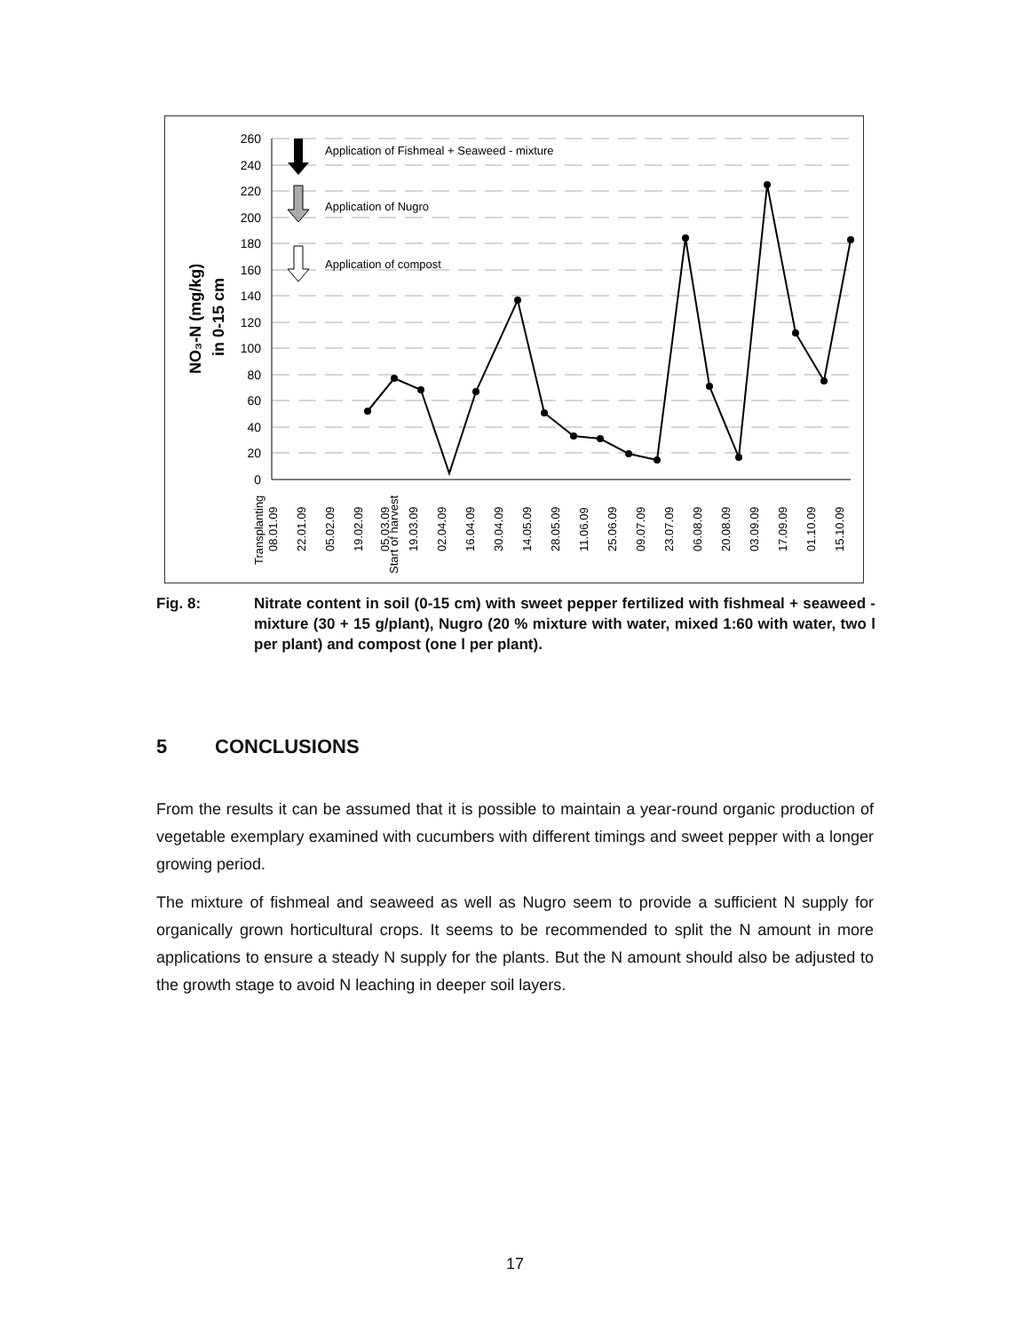260
240
220
200
180
160
140
120
100
80
60
40
20
0
NO₃-N (mg/kg)
in 0-15 cm
Application of Fishmeal + Seaweed - mixture
Application of Nugro
Application of compost
Transplanting
08.01.09
22.01.09
05.02.09
19.02.09
05.03.09
Start of harvest
19.03.09
02.04.09
16.04.09
30.04.09
14.05.09
28.05.09
11.06.09
25.06.09
09.07.09
23.07.09
06.08.09
20.08.09
03.09.09
17.09.09
01.10.09
15.10.09
Fig. 8: Nitrate content in soil (0-15 cm) with sweet pepper fertilized with fishmeal + seaweed - mixture (30 + 15 g/plant), Nugro (20 % mixture with water, mixed 1:60 with water, two l per plant) and compost (one l per plant).
5 CONCLUSIONS
From the results it can be assumed that it is possible to maintain a year-round organic production of vegetable exemplary examined with cucumbers with different timings and sweet pepper with a longer growing period.
The mixture of fishmeal and seaweed as well as Nugro seem to provide a sufficient N supply for organically grown horticultural crops. It seems to be recommended to split the N amount in more applications to ensure a steady N supply for the plants. But the N amount should also be adjusted to the growth stage to avoid N leaching in deeper soil layers.
17